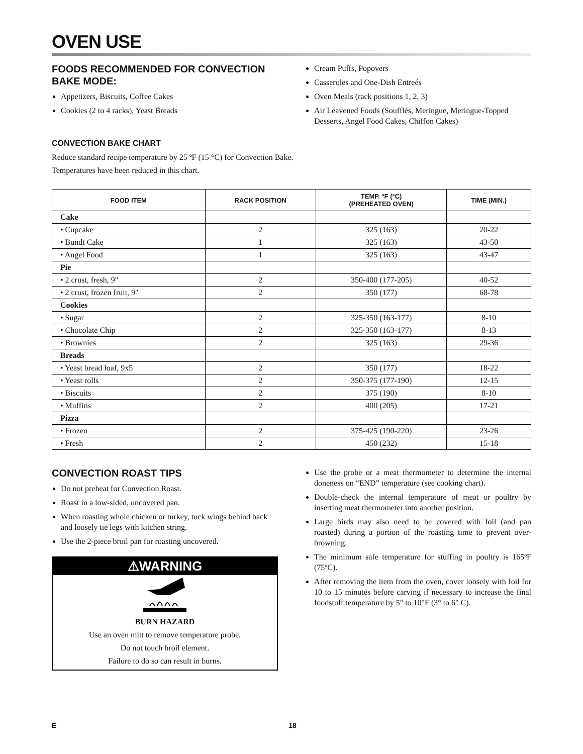OVEN USE
FOODS RECOMMENDED FOR CONVECTION BAKE MODE:
Appetizers, Biscuits, Coffee Cakes
Cookies (2 to 4 racks), Yeast Breads
Cream Puffs, Popovers
Casseroles and One-Dish Entreés
Oven Meals (rack positions 1, 2, 3)
Air Leavened Foods (Soufflés, Meringue, Meringue-Topped Desserts, Angel Food Cakes, Chiffon Cakes)
CONVECTION BAKE CHART
Reduce standard recipe temperature by 25 ºF (15 °C) for Convection Bake.
Temperatures have been reduced in this chart.
| FOOD ITEM | RACK POSITION | TEMP. °F (°C) (PREHEATED OVEN) | TIME (MIN.) |
| --- | --- | --- | --- |
| Cake | | | |
| • Cupcake | 2 | 325 (163) | 20-22 |
| • Bundt Cake | 1 | 325 (163) | 43-50 |
| • Angel Food | 1 | 325 (163) | 43-47 |
| Pie | | | |
| • 2 crust, fresh, 9" | 2 | 350-400 (177-205) | 40-52 |
| • 2 crust, frozen fruit, 9" | 2 | 350 (177) | 68-78 |
| Cookies | | | |
| • Sugar | 2 | 325-350 (163-177) | 8-10 |
| • Chocolate Chip | 2 | 325-350 (163-177) | 8-13 |
| • Brownies | 2 | 325 (163) | 29-36 |
| Breads | | | |
| • Yeast bread loaf, 9x5 | 2 | 350 (177) | 18-22 |
| • Yeast rolls | 2 | 350-375 (177-190) | 12-15 |
| • Biscuits | 2 | 375 (190) | 8-10 |
| • Muffins | 2 | 400 (205) | 17-21 |
| Pizza | | | |
| • Frozen | 2 | 375-425 (190-220) | 23-26 |
| • Fresh | 2 | 450 (232) | 15-18 |
CONVECTION ROAST TIPS
Do not preheat for Convection Roast.
Roast in a low-sided, uncovered pan.
When roasting whole chicken or turkey, tuck wings behind back and loosely tie legs with kitchen string.
Use the 2-piece broil pan for roasting uncovered.
⚠WARNING
BURN HAZARD
Use an oven mitt to remove temperature probe.
Do not touch broil element.
Failure to do so can result in burns.
Use the probe or a meat thermometer to determine the internal doneness on “END” temperature (see cooking chart).
Double-check the internal temperature of meat or poultry by inserting meat thermometer into another position.
Large birds may also need to be covered with foil (and pan roasted) during a portion of the roasting time to prevent over-browning.
The minimum safe temperature for stuffing in poultry is 165ºF (75ºC).
After removing the item from the oven, cover loosely with foil for 10 to 15 minutes before carving if necessary to increase the final foodstuff temperature by 5° to 10°F (3° to 6° C).
E 18